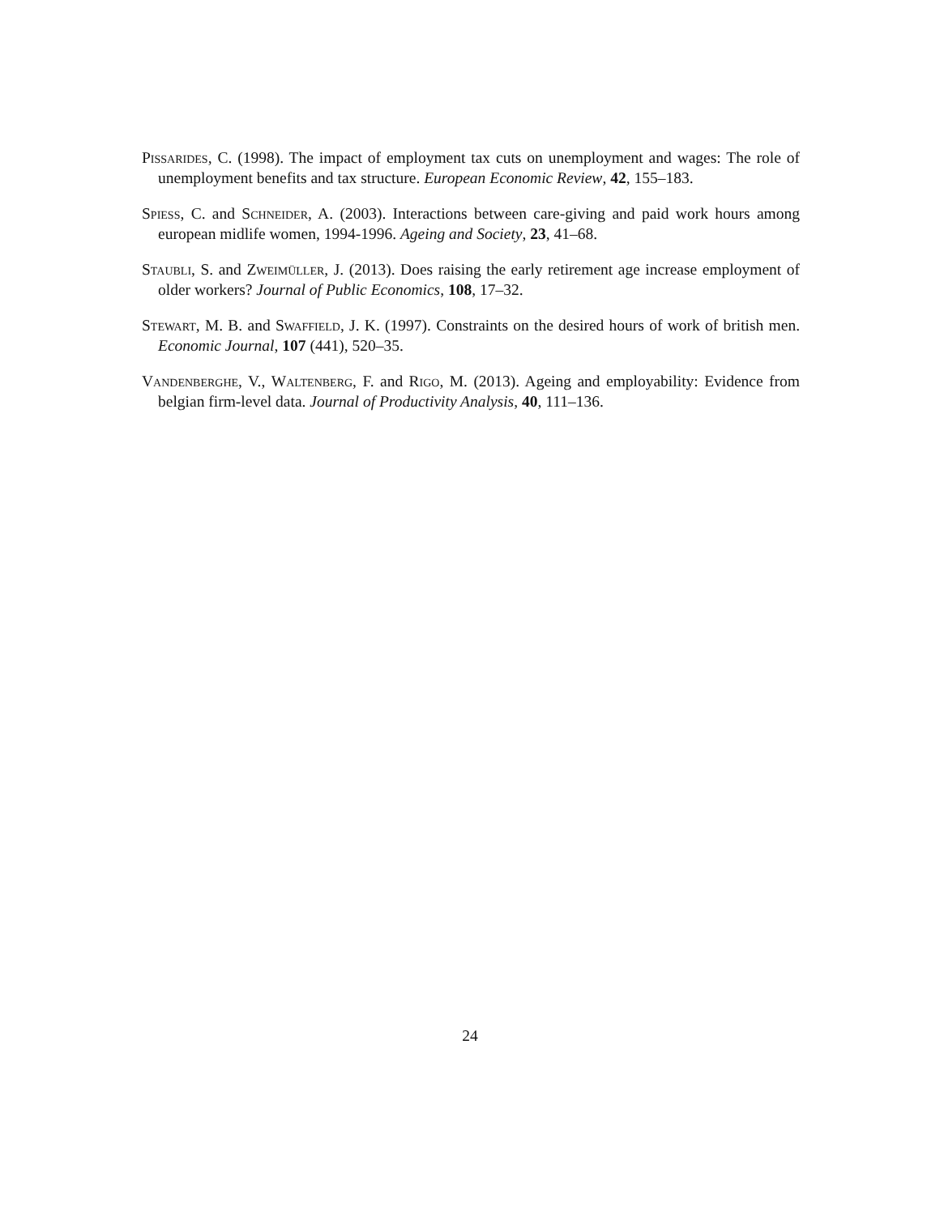Pissarides, C. (1998). The impact of employment tax cuts on unemployment and wages: The role of unemployment benefits and tax structure. European Economic Review, 42, 155–183.
Spiess, C. and Schneider, A. (2003). Interactions between care-giving and paid work hours among european midlife women, 1994-1996. Ageing and Society, 23, 41–68.
Staubli, S. and Zweimüller, J. (2013). Does raising the early retirement age increase employment of older workers? Journal of Public Economics, 108, 17–32.
Stewart, M. B. and Swaffield, J. K. (1997). Constraints on the desired hours of work of british men. Economic Journal, 107 (441), 520–35.
Vandenberghe, V., Waltenberg, F. and Rigo, M. (2013). Ageing and employability: Evidence from belgian firm-level data. Journal of Productivity Analysis, 40, 111–136.
24